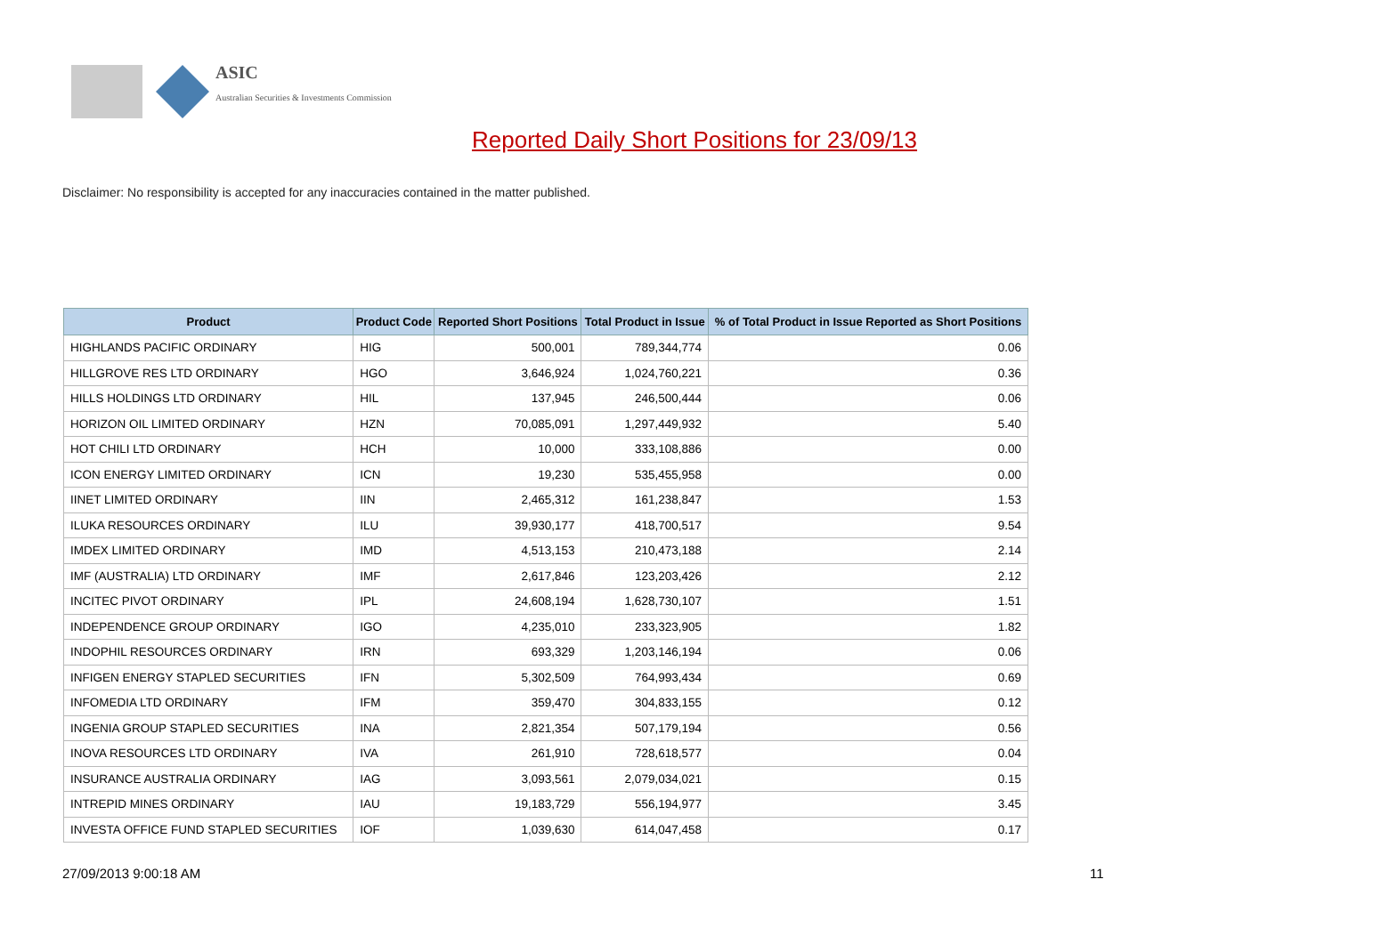ASIC
Australian Securities & Investments Commission
Reported Daily Short Positions for 23/09/13
Disclaimer: No responsibility is accepted for any inaccuracies contained in the matter published.
| Product | Product Code | Reported Short Positions | Total Product in Issue | % of Total Product in Issue Reported as Short Positions |
| --- | --- | --- | --- | --- |
| HIGHLANDS PACIFIC ORDINARY | HIG | 500,001 | 789,344,774 | 0.06 |
| HILLGROVE RES LTD ORDINARY | HGO | 3,646,924 | 1,024,760,221 | 0.36 |
| HILLS HOLDINGS LTD ORDINARY | HIL | 137,945 | 246,500,444 | 0.06 |
| HORIZON OIL LIMITED ORDINARY | HZN | 70,085,091 | 1,297,449,932 | 5.40 |
| HOT CHILI LTD ORDINARY | HCH | 10,000 | 333,108,886 | 0.00 |
| ICON ENERGY LIMITED ORDINARY | ICN | 19,230 | 535,455,958 | 0.00 |
| IINET LIMITED ORDINARY | IIN | 2,465,312 | 161,238,847 | 1.53 |
| ILUKA RESOURCES ORDINARY | ILU | 39,930,177 | 418,700,517 | 9.54 |
| IMDEX LIMITED ORDINARY | IMD | 4,513,153 | 210,473,188 | 2.14 |
| IMF (AUSTRALIA) LTD ORDINARY | IMF | 2,617,846 | 123,203,426 | 2.12 |
| INCITEC PIVOT ORDINARY | IPL | 24,608,194 | 1,628,730,107 | 1.51 |
| INDEPENDENCE GROUP ORDINARY | IGO | 4,235,010 | 233,323,905 | 1.82 |
| INDOPHIL RESOURCES ORDINARY | IRN | 693,329 | 1,203,146,194 | 0.06 |
| INFIGEN ENERGY STAPLED SECURITIES | IFN | 5,302,509 | 764,993,434 | 0.69 |
| INFOMEDIA LTD ORDINARY | IFM | 359,470 | 304,833,155 | 0.12 |
| INGENIA GROUP STAPLED SECURITIES | INA | 2,821,354 | 507,179,194 | 0.56 |
| INOVA RESOURCES LTD ORDINARY | IVA | 261,910 | 728,618,577 | 0.04 |
| INSURANCE AUSTRALIA ORDINARY | IAG | 3,093,561 | 2,079,034,021 | 0.15 |
| INTREPID MINES ORDINARY | IAU | 19,183,729 | 556,194,977 | 3.45 |
| INVESTA OFFICE FUND STAPLED SECURITIES | IOF | 1,039,630 | 614,047,458 | 0.17 |
27/09/2013 9:00:18 AM 11